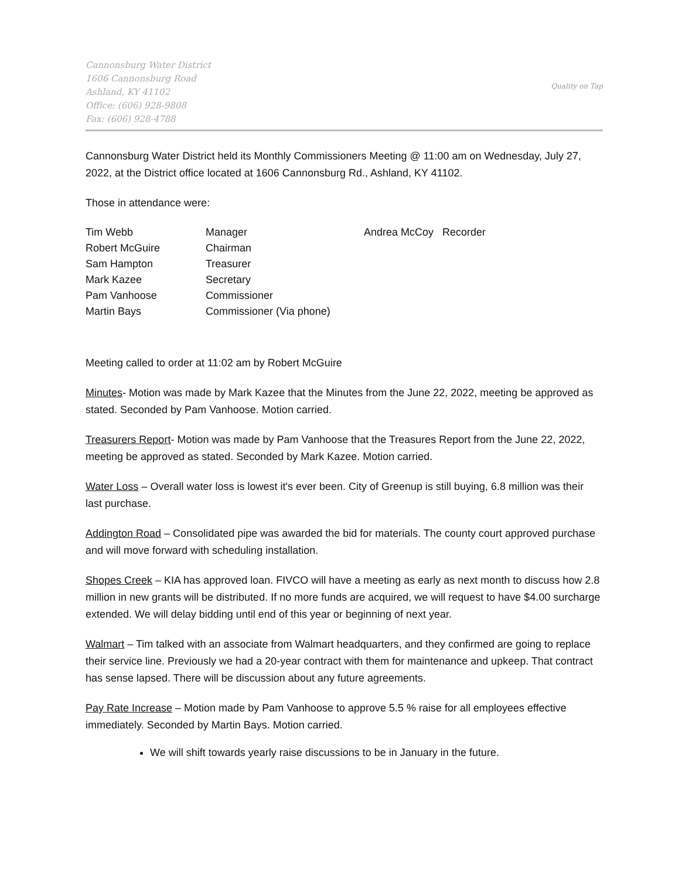Cannonsburg Water District
1606 Cannonsburg Road
Ashland, KY 41102
Office: (606) 928-9808
Fax: (606) 928-4788
Quality on Tap
Cannonsburg Water District held its Monthly Commissioners Meeting @ 11:00 am on Wednesday, July 27, 2022, at the District office located at 1606 Cannonsburg Rd., Ashland, KY 41102.
Those in attendance were:
| Tim Webb | Manager | Andrea McCoy Recorder |
| Robert McGuire | Chairman | |
| Sam Hampton | Treasurer | |
| Mark Kazee | Secretary | |
| Pam Vanhoose | Commissioner | |
| Martin Bays | Commissioner (Via phone) | |
Meeting called to order at 11:02 am by Robert McGuire
Minutes- Motion was made by Mark Kazee that the Minutes from the June 22, 2022, meeting be approved as stated. Seconded by Pam Vanhoose. Motion carried.
Treasurers Report- Motion was made by Pam Vanhoose that the Treasures Report from the June 22, 2022, meeting be approved as stated. Seconded by Mark Kazee. Motion carried.
Water Loss – Overall water loss is lowest it's ever been. City of Greenup is still buying, 6.8 million was their last purchase.
Addington Road – Consolidated pipe was awarded the bid for materials. The county court approved purchase and will move forward with scheduling installation.
Shopes Creek – KIA has approved loan. FIVCO will have a meeting as early as next month to discuss how 2.8 million in new grants will be distributed. If no more funds are acquired, we will request to have $4.00 surcharge extended. We will delay bidding until end of this year or beginning of next year.
Walmart – Tim talked with an associate from Walmart headquarters, and they confirmed are going to replace their service line. Previously we had a 20-year contract with them for maintenance and upkeep. That contract has sense lapsed. There will be discussion about any future agreements.
Pay Rate Increase – Motion made by Pam Vanhoose to approve 5.5 % raise for all employees effective immediately. Seconded by Martin Bays. Motion carried.
We will shift towards yearly raise discussions to be in January in the future.